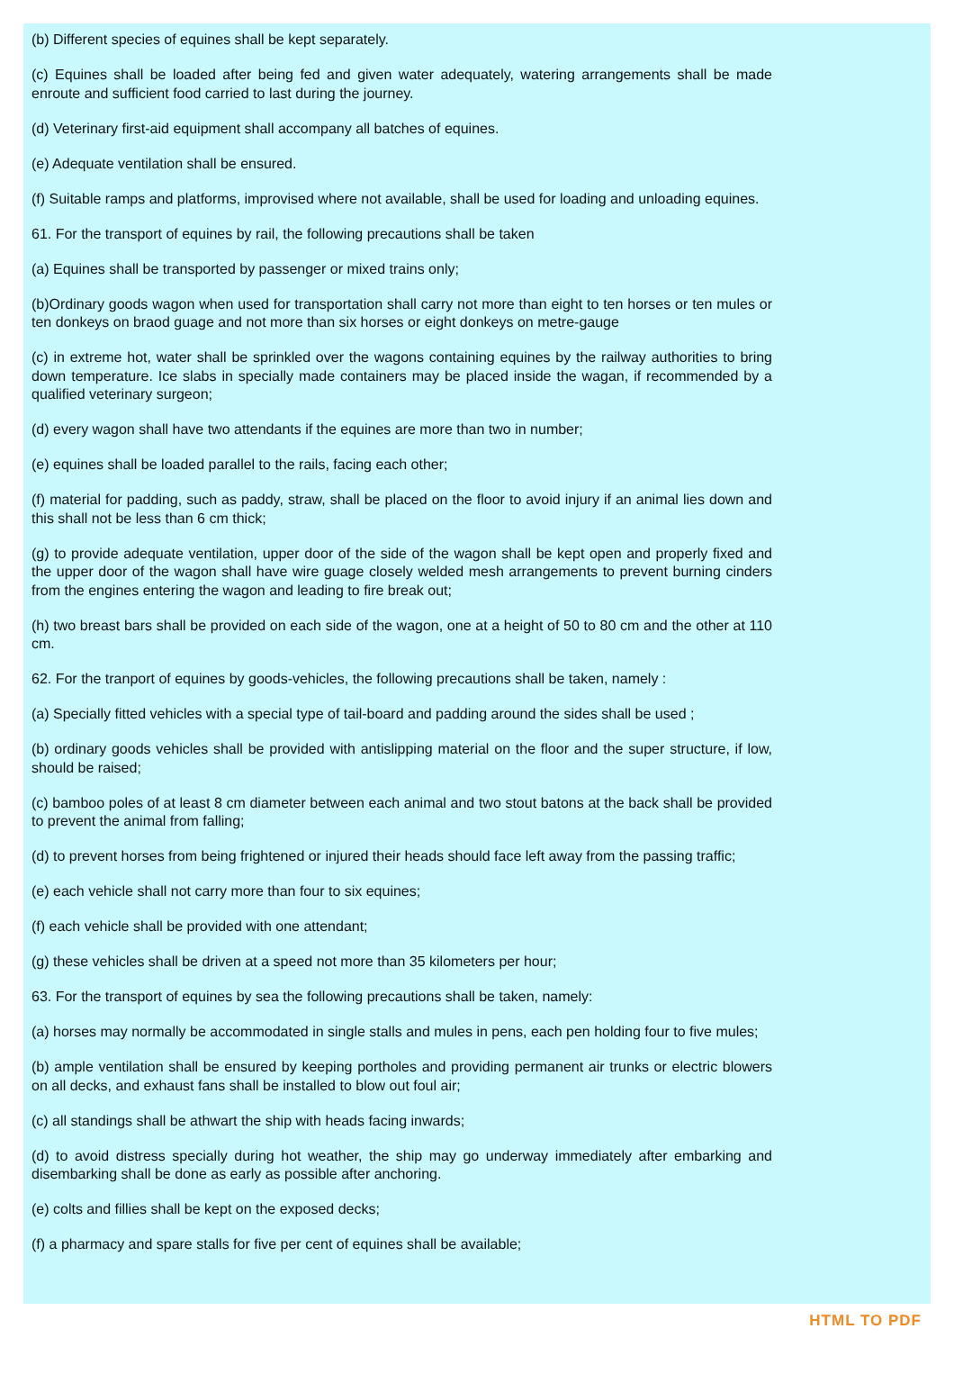(b) Different species of equines shall be kept separately.
(c) Equines shall be loaded after being fed and given water adequately, watering arrangements shall be made enroute and sufficient food carried to last during the journey.
(d) Veterinary first-aid equipment shall accompany all batches of equines.
(e) Adequate ventilation shall be ensured.
(f) Suitable ramps and platforms, improvised where not available, shall be used for loading and unloading equines.
61. For the transport of equines by rail, the following precautions shall be taken
(a) Equines shall be transported by passenger or mixed trains only;
(b)Ordinary goods wagon when used for transportation shall carry not more than eight to ten horses or ten mules or ten donkeys on braod guage and not more than six horses or eight donkeys on metre-gauge
(c) in extreme hot, water shall be sprinkled over the wagons containing equines by the railway authorities to bring down temperature. Ice slabs in specially made containers may be placed inside the wagan, if recommended by a qualified veterinary surgeon;
(d) every wagon shall have two attendants if the equines are more than two in number;
(e) equines shall be loaded parallel to the rails, facing each other;
(f) material for padding, such as paddy, straw, shall be placed on the floor to avoid injury if an animal lies down and this shall not be less than 6 cm thick;
(g) to provide adequate ventilation, upper door of the side of the wagon shall be kept open and properly fixed and the upper door of the wagon shall have wire guage closely welded mesh arrangements to prevent burning cinders from the engines entering the wagon and leading to fire break out;
(h) two breast bars shall be provided on each side of the wagon, one at a height of 50 to 80 cm and the other at 110 cm.
62. For the tranport of equines by goods-vehicles, the following precautions shall be taken, namely :
(a) Specially fitted vehicles with a special type of tail-board and padding around the sides shall be used ;
(b) ordinary goods vehicles shall be provided with antislipping material on the floor and the super structure, if low, should be raised;
(c) bamboo poles of at least 8 cm diameter between each animal and two stout batons at the back shall be provided to prevent the animal from falling;
(d) to prevent horses from being frightened or injured their heads should face left away from the passing traffic;
(e) each vehicle shall not carry more than four to six equines;
(f) each vehicle shall be provided with one attendant;
(g) these vehicles shall be driven at a speed not more than 35 kilometers per hour;
63. For the transport of equines by sea the following precautions shall be taken, namely:
(a) horses may normally be accommodated in single stalls and mules in pens, each pen holding four to five mules;
(b) ample ventilation shall be ensured by keeping portholes and providing permanent air trunks or electric blowers on all decks, and exhaust fans shall be installed to blow out foul air;
(c) all standings shall be athwart the ship with heads facing inwards;
(d) to avoid distress specially during hot weather, the ship may go underway immediately after embarking and disembarking shall be done as early as possible after anchoring.
(e) colts and fillies shall be kept on the exposed decks;
(f) a pharmacy and spare stalls for five per cent of equines shall be available;
HTML TO PDF